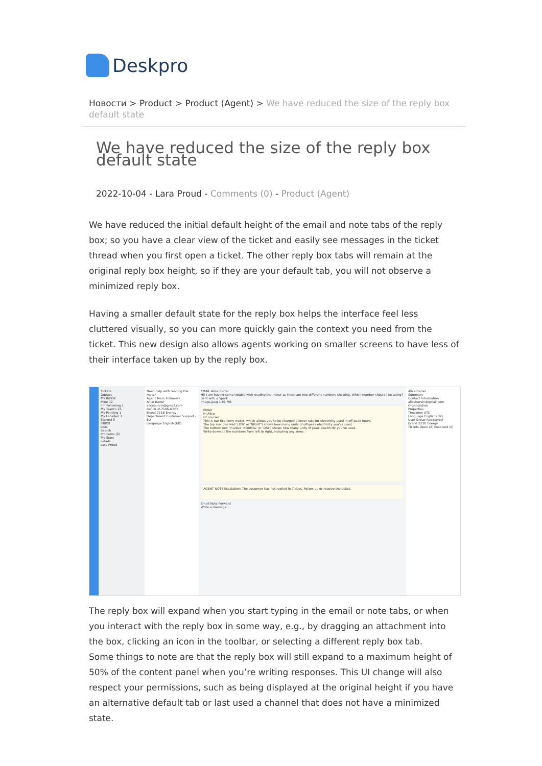Deskpro
Новости > Product > Product (Agent) > We have reduced the size of the reply box default state
We have reduced the size of the reply box default state
2022-10-04 - Lara Proud - Comments (0) - Product (Agent)
We have reduced the initial default height of the email and note tabs of the reply box; so you have a clear view of the ticket and easily see messages in the ticket thread when you first open a ticket. The other reply box tabs will remain at the original reply box height, so if they are your default tab, you will not observe a minimized reply box.
Having a smaller default state for the reply box helps the interface feel less cluttered visually, so you can more quickly gain the context you need from the ticket. This new design also allows agents working on smaller screens to have less of their interface taken up by the reply box.
Tickets
Queues
MY INBOX
Mine 12
I'm Following 1
My Team's 23
My Pending 1
My Labelled 3
Starred 3
INBOX
Lists
Search
Problems (6)
My Stars
Labels
Lara Proud
Need help with reading the meter
Agent Team Followers
Alice Barrel
aliceburvin@gmail.com
Ref DLLV-7196-DZBY
Brand 221B Energy
Department Customer Support - EU
Language English (UK)
EMAIL Alice Barrel
Hi! I am having some trouble with reading the meter as there are two different numbers showing. Which number should I be using?
Sent with a Spark
Image.jpeg 1.91 MB
EMAIL
Hi Alice
Of course!
This is our Economy meter, which allows you to be charged a lower rate for electricity used in off-peak hours.
The top row (marked 'LOW' or 'NIGHT') shows how many units of off-peak electricity you've used.
The bottom row (marked 'NORMAL' or 'DAY') shows how many units of peak electricity you've used.
Write down all the numbers from left to right, including any zeros.
AGENT NOTE Escalation: The customer has not replied in 7 days. Follow up or resolve the ticket.
Email Note Forward
Write a message...
Alice Barrel
Summary
Contact Information
aliceburvin@gmail.com
Organization
Properties
Timezone UTC
Language English (UK)
User Group Registered
Brand 221B Energy
Tickets Open (2) Resolved (0)
The reply box will expand when you start typing in the email or note tabs, or when you interact with the reply box in some way, e.g., by dragging an attachment into the box, clicking an icon in the toolbar, or selecting a different reply box tab.
Some things to note are that the reply box will still expand to a maximum height of 50% of the content panel when you’re writing responses. This UI change will also respect your permissions, such as being displayed at the original height if you have an alternative default tab or last used a channel that does not have a minimized state.